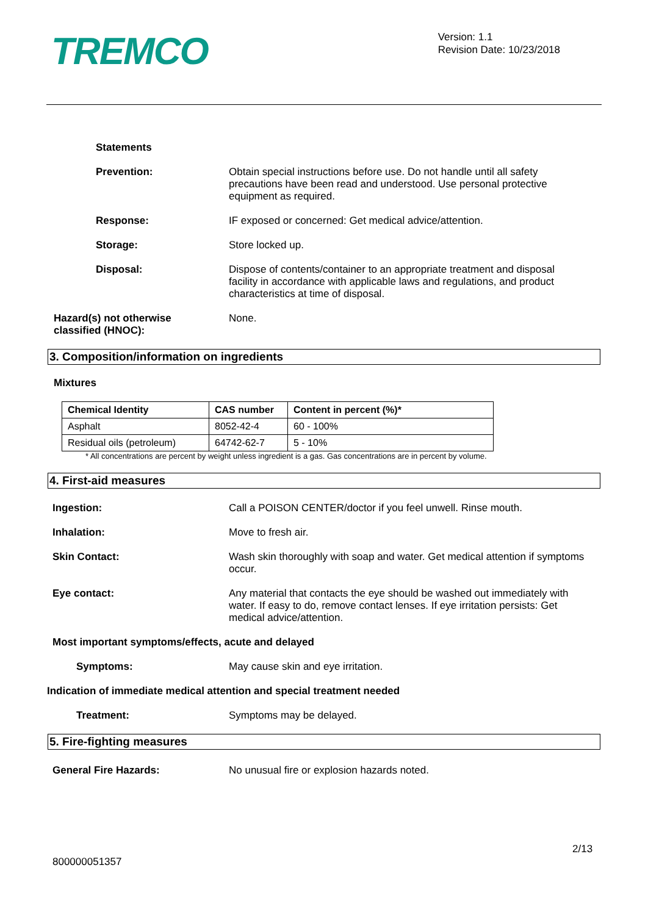TREMCO
Version: 1.1
Revision Date: 10/23/2018
Statements
Prevention: Obtain special instructions before use. Do not handle until all safety precautions have been read and understood. Use personal protective equipment as required.
Response: IF exposed or concerned: Get medical advice/attention.
Storage: Store locked up.
Disposal: Dispose of contents/container to an appropriate treatment and disposal facility in accordance with applicable laws and regulations, and product characteristics at time of disposal.
Hazard(s) not otherwise
classified (HNOC):
None.
3. Composition/information on ingredients
Mixtures
| Chemical Identity | CAS number | Content in percent (%)* |
| --- | --- | --- |
| Asphalt | 8052-42-4 | 60 - 100% |
| Residual oils (petroleum) | 64742-62-7 | 5 - 10% |
* All concentrations are percent by weight unless ingredient is a gas. Gas concentrations are in percent by volume.
4. First-aid measures
Ingestion: Call a POISON CENTER/doctor if you feel unwell. Rinse mouth.
Inhalation: Move to fresh air.
Skin Contact: Wash skin thoroughly with soap and water. Get medical attention if symptoms occur.
Eye contact: Any material that contacts the eye should be washed out immediately with water. If easy to do, remove contact lenses. If eye irritation persists: Get medical advice/attention.
Most important symptoms/effects, acute and delayed
Symptoms: May cause skin and eye irritation.
Indication of immediate medical attention and special treatment needed
Treatment: Symptoms may be delayed.
5. Fire-fighting measures
General Fire Hazards: No unusual fire or explosion hazards noted.
2/13
800000051357